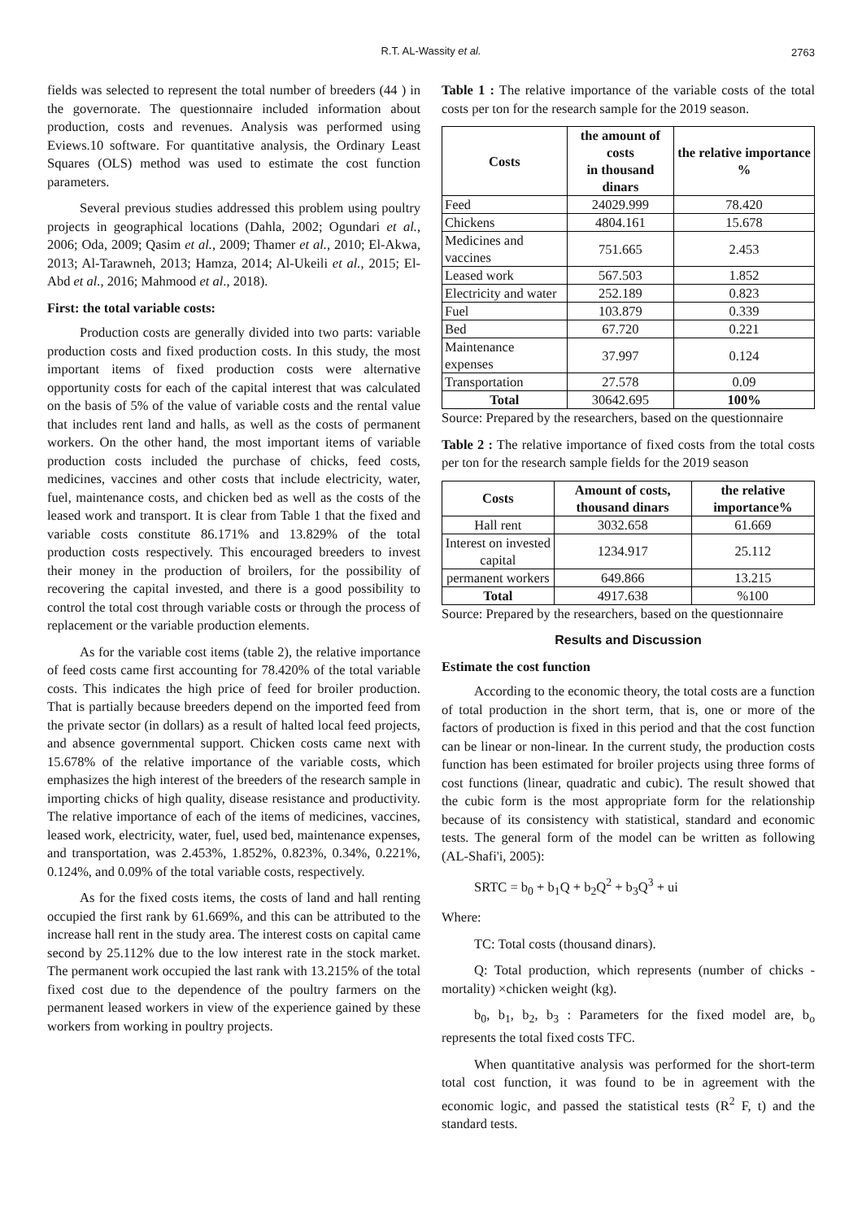R.T. AL-Wassity et al. 2763
fields was selected to represent the total number of breeders (44 ) in the governorate. The questionnaire included information about production, costs and revenues. Analysis was performed using Eviews.10 software. For quantitative analysis, the Ordinary Least Squares (OLS) method was used to estimate the cost function parameters.
Several previous studies addressed this problem using poultry projects in geographical locations (Dahla, 2002; Ogundari et al., 2006; Oda, 2009; Qasim et al., 2009; Thamer et al., 2010; El-Akwa, 2013; Al-Tarawneh, 2013; Hamza, 2014; Al-Ukeili et al., 2015; El-Abd et al., 2016; Mahmood et al., 2018).
First: the total variable costs:
Production costs are generally divided into two parts: variable production costs and fixed production costs. In this study, the most important items of fixed production costs were alternative opportunity costs for each of the capital interest that was calculated on the basis of 5% of the value of variable costs and the rental value that includes rent land and halls, as well as the costs of permanent workers. On the other hand, the most important items of variable production costs included the purchase of chicks, feed costs, medicines, vaccines and other costs that include electricity, water, fuel, maintenance costs, and chicken bed as well as the costs of the leased work and transport. It is clear from Table 1 that the fixed and variable costs constitute 86.171% and 13.829% of the total production costs respectively. This encouraged breeders to invest their money in the production of broilers, for the possibility of recovering the capital invested, and there is a good possibility to control the total cost through variable costs or through the process of replacement or the variable production elements.
As for the variable cost items (table 2), the relative importance of feed costs came first accounting for 78.420% of the total variable costs. This indicates the high price of feed for broiler production. That is partially because breeders depend on the imported feed from the private sector (in dollars) as a result of halted local feed projects, and absence governmental support. Chicken costs came next with 15.678% of the relative importance of the variable costs, which emphasizes the high interest of the breeders of the research sample in importing chicks of high quality, disease resistance and productivity. The relative importance of each of the items of medicines, vaccines, leased work, electricity, water, fuel, used bed, maintenance expenses, and transportation, was 2.453%, 1.852%, 0.823%, 0.34%, 0.221%, 0.124%, and 0.09% of the total variable costs, respectively.
As for the fixed costs items, the costs of land and hall renting occupied the first rank by 61.669%, and this can be attributed to the increase hall rent in the study area. The interest costs on capital came second by 25.112% due to the low interest rate in the stock market. The permanent work occupied the last rank with 13.215% of the total fixed cost due to the dependence of the poultry farmers on the permanent leased workers in view of the experience gained by these workers from working in poultry projects.
Table 1 : The relative importance of the variable costs of the total costs per ton for the research sample for the 2019 season.
| Costs | the amount of costs in thousand dinars | the relative importance % |
| --- | --- | --- |
| Feed | 24029.999 | 78.420 |
| Chickens | 4804.161 | 15.678 |
| Medicines and vaccines | 751.665 | 2.453 |
| Leased work | 567.503 | 1.852 |
| Electricity and water | 252.189 | 0.823 |
| Fuel | 103.879 | 0.339 |
| Bed | 67.720 | 0.221 |
| Maintenance expenses | 37.997 | 0.124 |
| Transportation | 27.578 | 0.09 |
| Total | 30642.695 | 100% |
Source: Prepared by the researchers, based on the questionnaire
Table 2 : The relative importance of fixed costs from the total costs per ton for the research sample fields for the 2019 season
| Costs | Amount of costs, thousand dinars | the relative importance% |
| --- | --- | --- |
| Hall rent | 3032.658 | 61.669 |
| Interest on invested capital | 1234.917 | 25.112 |
| permanent workers | 649.866 | 13.215 |
| Total | 4917.638 | %100 |
Source: Prepared by the researchers, based on the questionnaire
Results and Discussion
Estimate the cost function
According to the economic theory, the total costs are a function of total production in the short term, that is, one or more of the factors of production is fixed in this period and that the cost function can be linear or non-linear. In the current study, the production costs function has been estimated for broiler projects using three forms of cost functions (linear, quadratic and cubic). The result showed that the cubic form is the most appropriate form for the relationship because of its consistency with statistical, standard and economic tests. The general form of the model can be written as following (AL-Shafi'i, 2005):
SRTC = b<sub>0</sub> + b<sub>1</sub>Q + b<sub>2</sub>Q<sup>2</sup> + b<sub>3</sub>Q<sup>3</sup> + ui
Where:
TC: Total costs (thousand dinars).
Q: Total production, which represents (number of chicks - mortality) ×chicken weight (kg).
b<sub>0</sub>, b<sub>1</sub>, b<sub>2</sub>, b<sub>3</sub> : Parameters for the fixed model are, b<sub>o</sub> represents the total fixed costs TFC.
When quantitative analysis was performed for the short-term total cost function, it was found to be in agreement with the economic logic, and passed the statistical tests (R<sup>2</sup> F, t) and the standard tests.